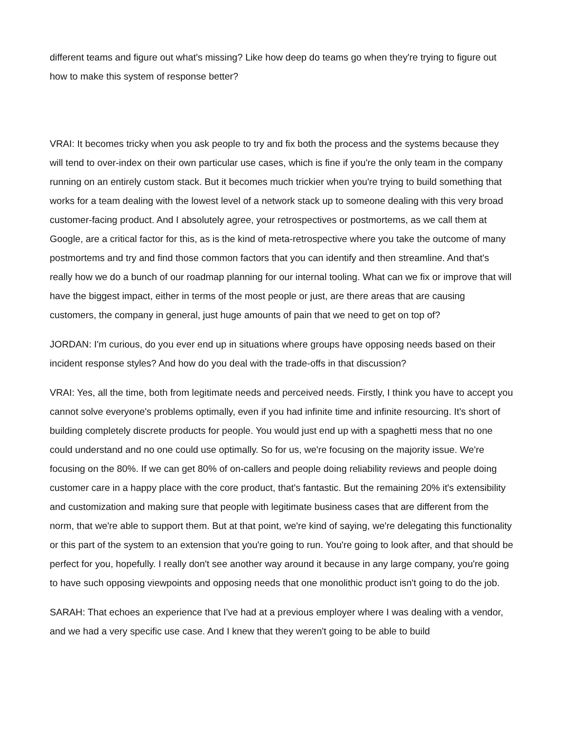different teams and figure out what's missing? Like how deep do teams go when they're trying to figure out how to make this system of response better?
VRAI: It becomes tricky when you ask people to try and fix both the process and the systems because they will tend to over-index on their own particular use cases, which is fine if you're the only team in the company running on an entirely custom stack. But it becomes much trickier when you're trying to build something that works for a team dealing with the lowest level of a network stack up to someone dealing with this very broad customer-facing product. And I absolutely agree, your retrospectives or postmortems, as we call them at Google, are a critical factor for this, as is the kind of meta-retrospective where you take the outcome of many postmortems and try and find those common factors that you can identify and then streamline. And that's really how we do a bunch of our roadmap planning for our internal tooling. What can we fix or improve that will have the biggest impact, either in terms of the most people or just, are there areas that are causing customers, the company in general, just huge amounts of pain that we need to get on top of?
JORDAN: I'm curious, do you ever end up in situations where groups have opposing needs based on their incident response styles? And how do you deal with the trade-offs in that discussion?
VRAI: Yes, all the time, both from legitimate needs and perceived needs. Firstly, I think you have to accept you cannot solve everyone's problems optimally, even if you had infinite time and infinite resourcing. It's short of building completely discrete products for people. You would just end up with a spaghetti mess that no one could understand and no one could use optimally. So for us, we're focusing on the majority issue. We're focusing on the 80%. If we can get 80% of on-callers and people doing reliability reviews and people doing customer care in a happy place with the core product, that's fantastic. But the remaining 20% it's extensibility and customization and making sure that people with legitimate business cases that are different from the norm, that we're able to support them. But at that point, we're kind of saying, we're delegating this functionality or this part of the system to an extension that you're going to run. You're going to look after, and that should be perfect for you, hopefully. I really don't see another way around it because in any large company, you're going to have such opposing viewpoints and opposing needs that one monolithic product isn't going to do the job.
SARAH: That echoes an experience that I've had at a previous employer where I was dealing with a vendor, and we had a very specific use case. And I knew that they weren't going to be able to build